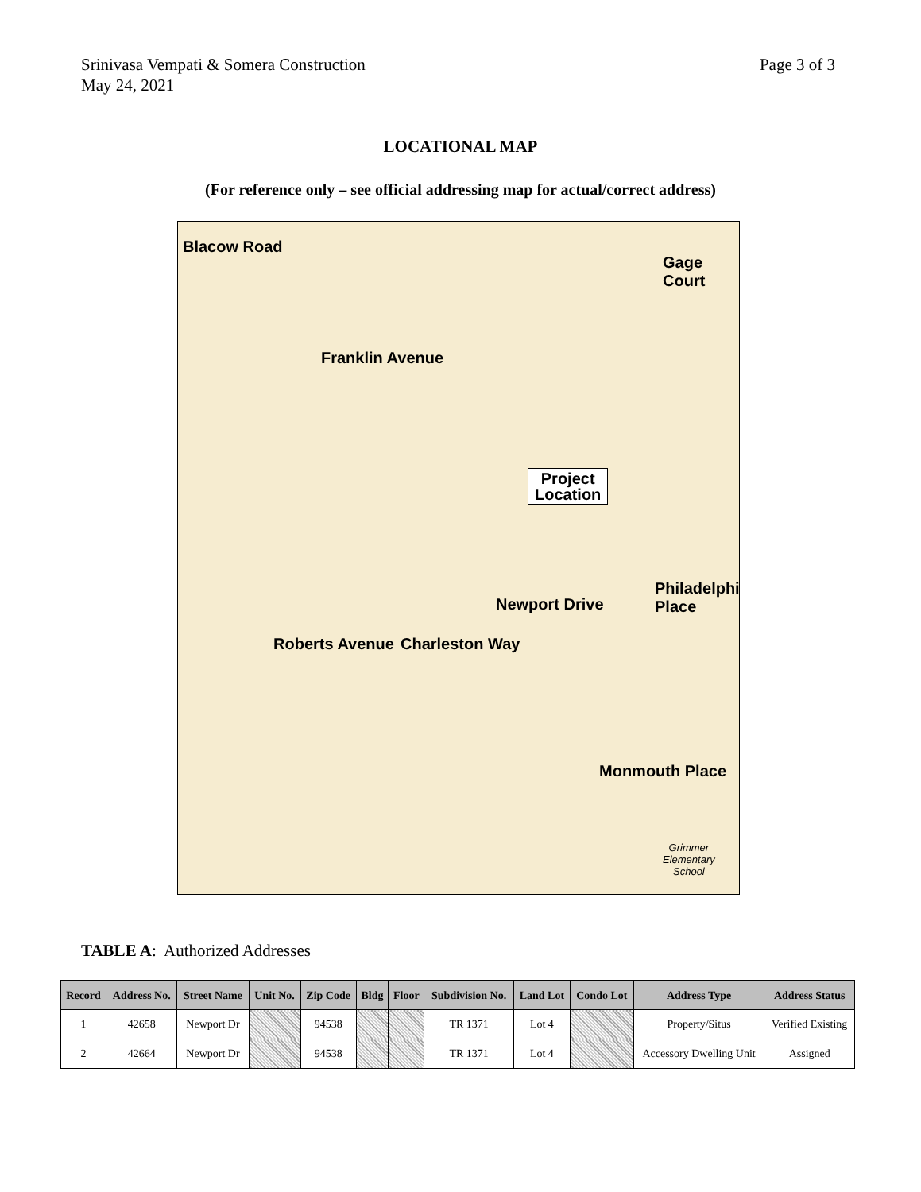Srinivasa Vempati & Somera Construction
May 24, 2021
Page 3 of 3
LOCATIONAL MAP
(For reference only – see official addressing map for actual/correct address)
Blacow Road
Franklin Avenue
Gage Court
Roberts Avenue Charleston Way
Newport Drive
Philadelphia Place
Monmouth Place
Project
Location
Grimmer
Elementary
School
TABLE A: Authorized Addresses
| Record | Address No. | Street Name | Unit No. | Zip Code | Bldg | Floor | Subdivision No. | Land Lot | Condo Lot | Address Type | Address Status |
| --- | --- | --- | --- | --- | --- | --- | --- | --- | --- | --- | --- |
| 1 | 42658 | Newport Dr | | 94538 | | | TR 1371 | Lot 4 | | Property/Situs | Verified Existing |
| 2 | 42664 | Newport Dr | | 94538 | | | TR 1371 | Lot 4 | | Accessory Dwelling Unit | Assigned |